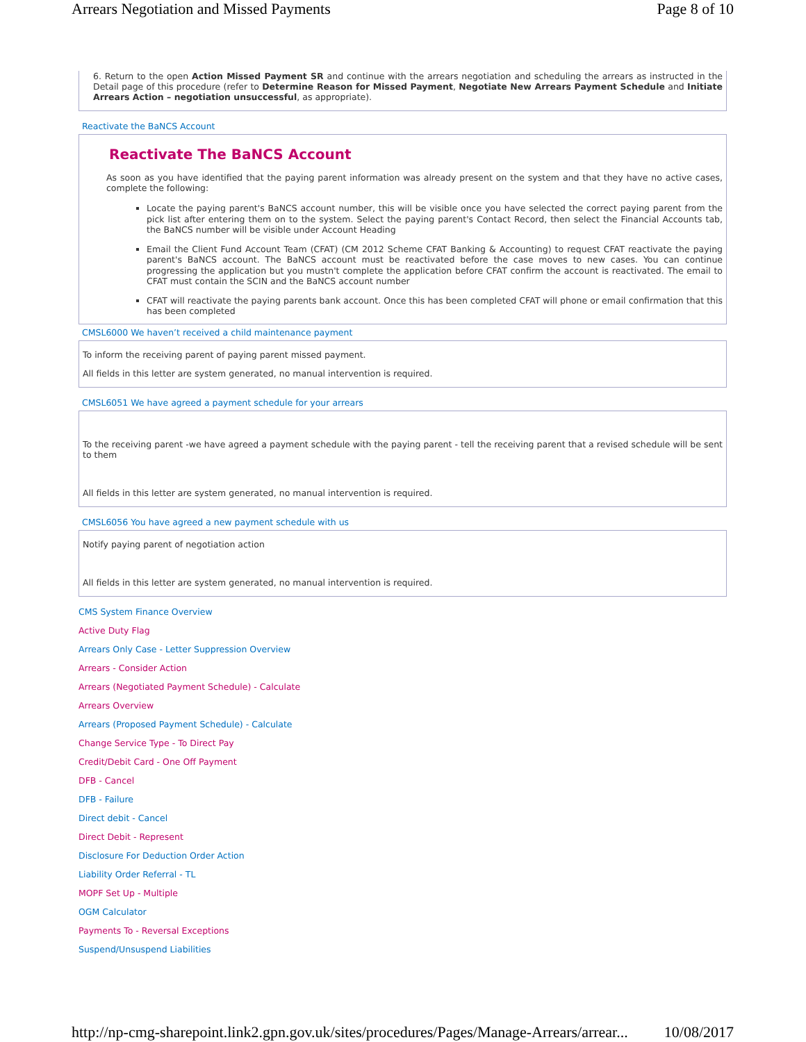Arrears Negotiation and Missed Payments Page 8 of 10
6. Return to the open Action Missed Payment SR and continue with the arrears negotiation and scheduling the arrears as instructed in the Detail page of this procedure (refer to Determine Reason for Missed Payment, Negotiate New Arrears Payment Schedule and Initiate Arrears Action – negotiation unsuccessful, as appropriate).
Reactivate the BaNCS Account
Reactivate The BaNCS Account
As soon as you have identified that the paying parent information was already present on the system and that they have no active cases, complete the following:
Locate the paying parent's BaNCS account number, this will be visible once you have selected the correct paying parent from the pick list after entering them on to the system. Select the paying parent's Contact Record, then select the Financial Accounts tab, the BaNCS number will be visible under Account Heading
Email the Client Fund Account Team (CFAT) (CM 2012 Scheme CFAT Banking & Accounting) to request CFAT reactivate the paying parent's BaNCS account. The BaNCS account must be reactivated before the case moves to new cases. You can continue progressing the application but you mustn't complete the application before CFAT confirm the account is reactivated. The email to CFAT must contain the SCIN and the BaNCS account number
CFAT will reactivate the paying parents bank account. Once this has been completed CFAT will phone or email confirmation that this has been completed
CMSL6000 We haven’t received a child maintenance payment
To inform the receiving parent of paying parent missed payment.
All fields in this letter are system generated, no manual intervention is required.
CMSL6051 We have agreed a payment schedule for your arrears
To the receiving parent -we have agreed a payment schedule with the paying parent - tell the receiving parent that a revised schedule will be sent to them
All fields in this letter are system generated, no manual intervention is required.
CMSL6056 You have agreed a new payment schedule with us
Notify paying parent of negotiation action
All fields in this letter are system generated, no manual intervention is required.
CMS System Finance Overview
Active Duty Flag
Arrears Only Case - Letter Suppression Overview
Arrears - Consider Action
Arrears (Negotiated Payment Schedule) - Calculate
Arrears Overview
Arrears (Proposed Payment Schedule) - Calculate
Change Service Type - To Direct Pay
Credit/Debit Card - One Off Payment
DFB - Cancel
DFB - Failure
Direct debit - Cancel
Direct Debit - Represent
Disclosure For Deduction Order Action
Liability Order Referral - TL
MOPF Set Up - Multiple
OGM Calculator
Payments To - Reversal Exceptions
Suspend/Unsuspend Liabilities
http://np-cmg-sharepoint.link2.gpn.gov.uk/sites/procedures/Pages/Manage-Arrears/arrear... 10/08/2017